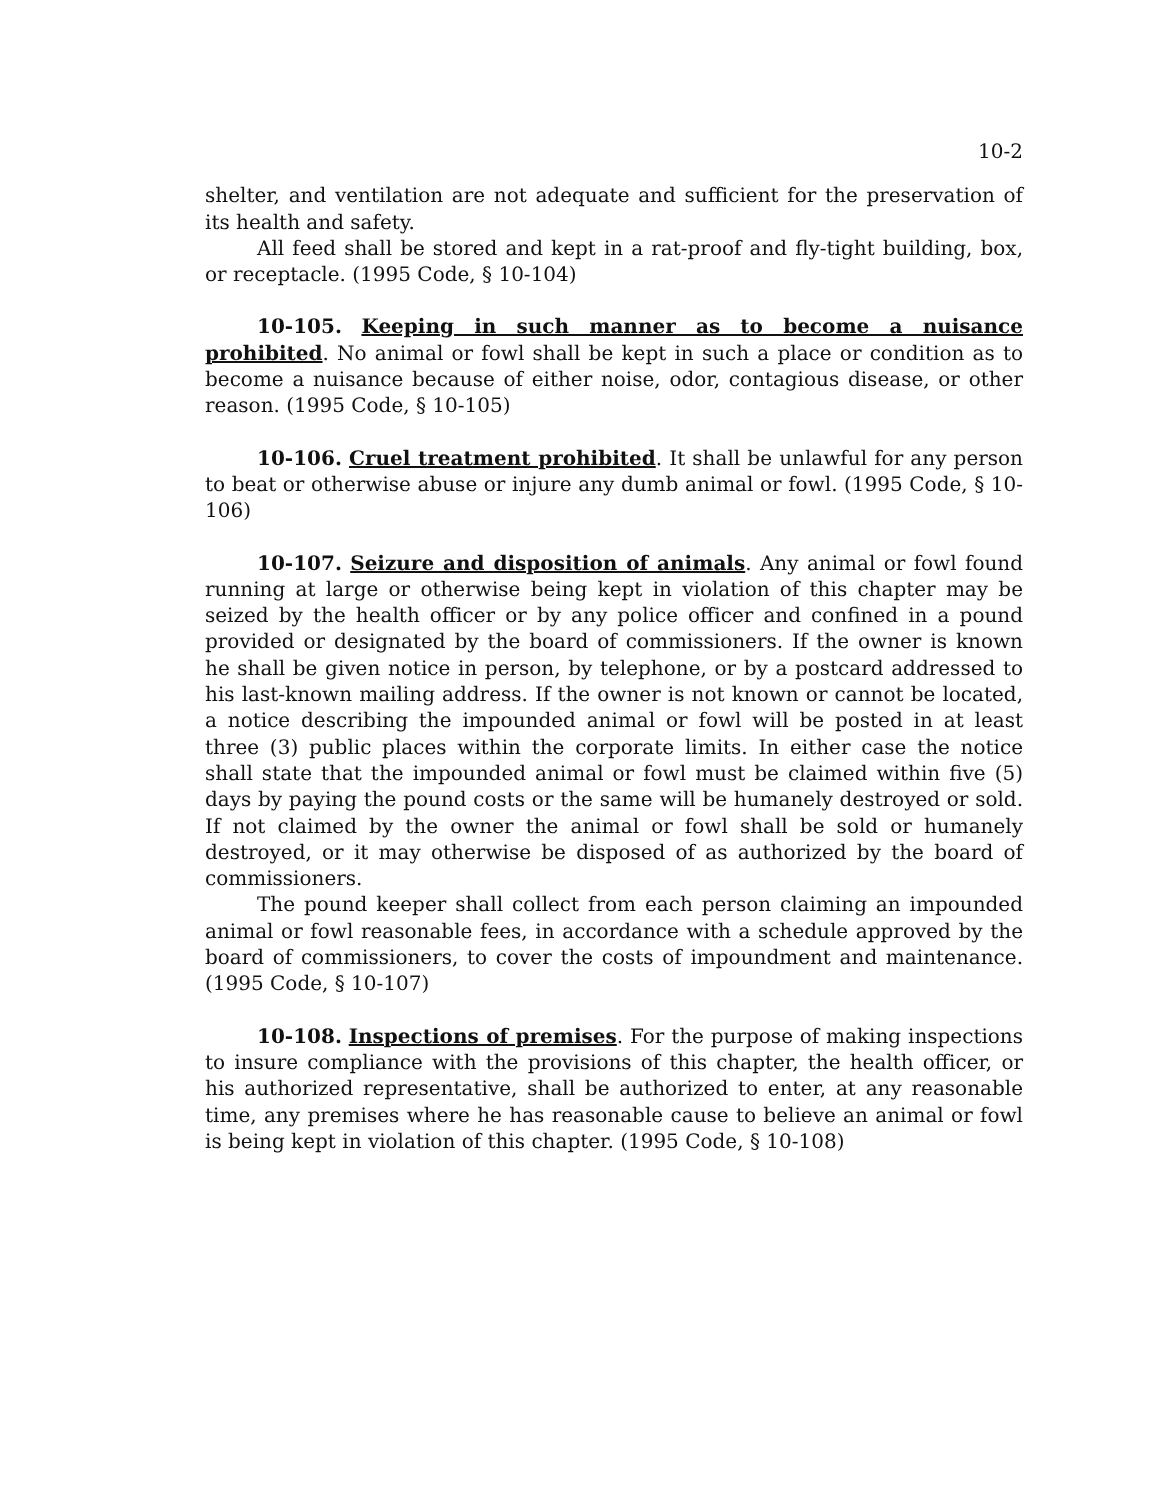10-2
shelter, and ventilation are not adequate and sufficient for the preservation of its health and safety.
All feed shall be stored and kept in a rat-proof and fly-tight building, box, or receptacle. (1995 Code, § 10-104)
10-105. Keeping in such manner as to become a nuisance prohibited. No animal or fowl shall be kept in such a place or condition as to become a nuisance because of either noise, odor, contagious disease, or other reason. (1995 Code, § 10-105)
10-106. Cruel treatment prohibited. It shall be unlawful for any person to beat or otherwise abuse or injure any dumb animal or fowl. (1995 Code, § 10-106)
10-107. Seizure and disposition of animals. Any animal or fowl found running at large or otherwise being kept in violation of this chapter may be seized by the health officer or by any police officer and confined in a pound provided or designated by the board of commissioners. If the owner is known he shall be given notice in person, by telephone, or by a postcard addressed to his last-known mailing address. If the owner is not known or cannot be located, a notice describing the impounded animal or fowl will be posted in at least three (3) public places within the corporate limits. In either case the notice shall state that the impounded animal or fowl must be claimed within five (5) days by paying the pound costs or the same will be humanely destroyed or sold. If not claimed by the owner the animal or fowl shall be sold or humanely destroyed, or it may otherwise be disposed of as authorized by the board of commissioners.
The pound keeper shall collect from each person claiming an impounded animal or fowl reasonable fees, in accordance with a schedule approved by the board of commissioners, to cover the costs of impoundment and maintenance. (1995 Code, § 10-107)
10-108. Inspections of premises. For the purpose of making inspections to insure compliance with the provisions of this chapter, the health officer, or his authorized representative, shall be authorized to enter, at any reasonable time, any premises where he has reasonable cause to believe an animal or fowl is being kept in violation of this chapter. (1995 Code, § 10-108)